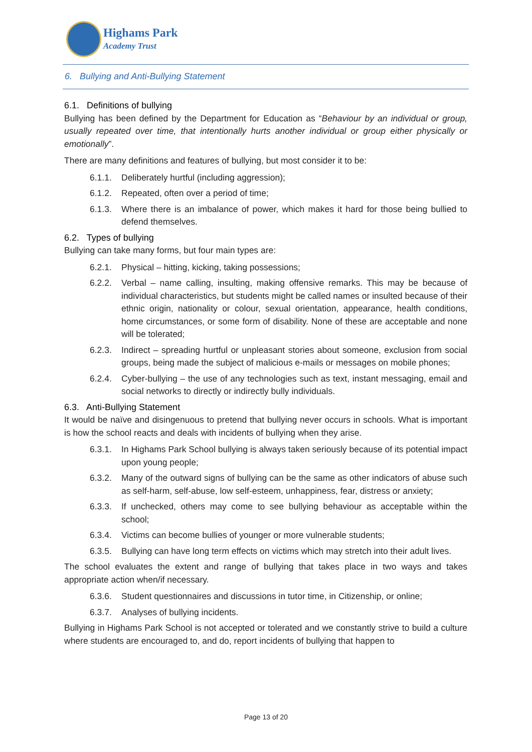Highams Park
Academy Trust
6. Bullying and Anti-Bullying Statement
6.1. Definitions of bullying
Bullying has been defined by the Department for Education as “Behaviour by an individual or group, usually repeated over time, that intentionally hurts another individual or group either physically or emotionally”.
There are many definitions and features of bullying, but most consider it to be:
6.1.1. Deliberately hurtful (including aggression);
6.1.2. Repeated, often over a period of time;
6.1.3. Where there is an imbalance of power, which makes it hard for those being bullied to defend themselves.
6.2. Types of bullying
Bullying can take many forms, but four main types are:
6.2.1. Physical – hitting, kicking, taking possessions;
6.2.2. Verbal – name calling, insulting, making offensive remarks. This may be because of individual characteristics, but students might be called names or insulted because of their ethnic origin, nationality or colour, sexual orientation, appearance, health conditions, home circumstances, or some form of disability. None of these are acceptable and none will be tolerated;
6.2.3. Indirect – spreading hurtful or unpleasant stories about someone, exclusion from social groups, being made the subject of malicious e-mails or messages on mobile phones;
6.2.4. Cyber-bullying – the use of any technologies such as text, instant messaging, email and social networks to directly or indirectly bully individuals.
6.3. Anti-Bullying Statement
It would be naïve and disingenuous to pretend that bullying never occurs in schools. What is important is how the school reacts and deals with incidents of bullying when they arise.
6.3.1. In Highams Park School bullying is always taken seriously because of its potential impact upon young people;
6.3.2. Many of the outward signs of bullying can be the same as other indicators of abuse such as self-harm, self-abuse, low self-esteem, unhappiness, fear, distress or anxiety;
6.3.3. If unchecked, others may come to see bullying behaviour as acceptable within the school;
6.3.4. Victims can become bullies of younger or more vulnerable students;
6.3.5. Bullying can have long term effects on victims which may stretch into their adult lives.
The school evaluates the extent and range of bullying that takes place in two ways and takes appropriate action when/if necessary.
6.3.6. Student questionnaires and discussions in tutor time, in Citizenship, or online;
6.3.7. Analyses of bullying incidents.
Bullying in Highams Park School is not accepted or tolerated and we constantly strive to build a culture where students are encouraged to, and do, report incidents of bullying that happen to
Page 13 of 20